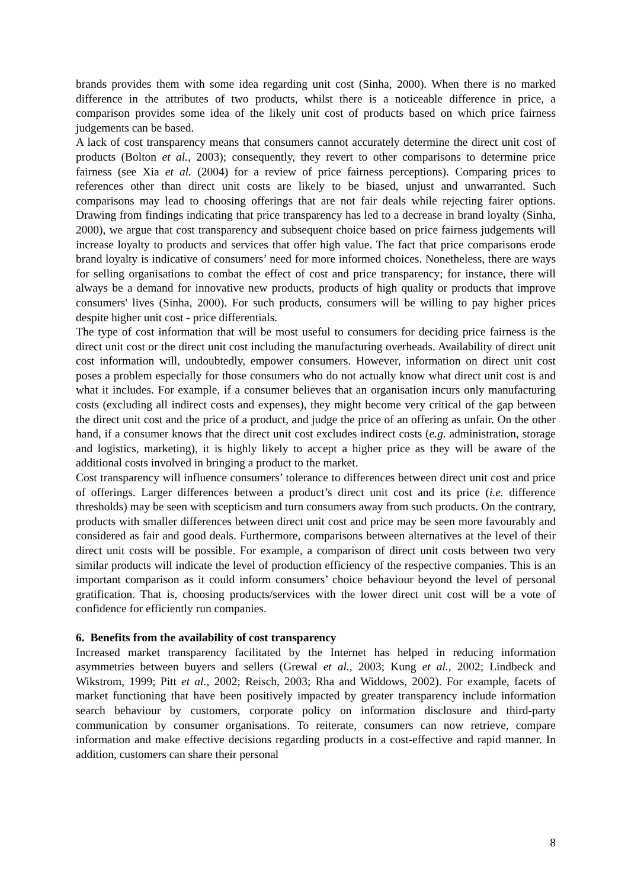brands provides them with some idea regarding unit cost (Sinha, 2000). When there is no marked difference in the attributes of two products, whilst there is a noticeable difference in price, a comparison provides some idea of the likely unit cost of products based on which price fairness judgements can be based.
A lack of cost transparency means that consumers cannot accurately determine the direct unit cost of products (Bolton et al., 2003); consequently, they revert to other comparisons to determine price fairness (see Xia et al. (2004) for a review of price fairness perceptions). Comparing prices to references other than direct unit costs are likely to be biased, unjust and unwarranted. Such comparisons may lead to choosing offerings that are not fair deals while rejecting fairer options. Drawing from findings indicating that price transparency has led to a decrease in brand loyalty (Sinha, 2000), we argue that cost transparency and subsequent choice based on price fairness judgements will increase loyalty to products and services that offer high value. The fact that price comparisons erode brand loyalty is indicative of consumers’ need for more informed choices. Nonetheless, there are ways for selling organisations to combat the effect of cost and price transparency; for instance, there will always be a demand for innovative new products, products of high quality or products that improve consumers' lives (Sinha, 2000). For such products, consumers will be willing to pay higher prices despite higher unit cost - price differentials.
The type of cost information that will be most useful to consumers for deciding price fairness is the direct unit cost or the direct unit cost including the manufacturing overheads. Availability of direct unit cost information will, undoubtedly, empower consumers. However, information on direct unit cost poses a problem especially for those consumers who do not actually know what direct unit cost is and what it includes. For example, if a consumer believes that an organisation incurs only manufacturing costs (excluding all indirect costs and expenses), they might become very critical of the gap between the direct unit cost and the price of a product, and judge the price of an offering as unfair. On the other hand, if a consumer knows that the direct unit cost excludes indirect costs (e.g. administration, storage and logistics, marketing), it is highly likely to accept a higher price as they will be aware of the additional costs involved in bringing a product to the market.
Cost transparency will influence consumers’ tolerance to differences between direct unit cost and price of offerings. Larger differences between a product’s direct unit cost and its price (i.e. difference thresholds) may be seen with scepticism and turn consumers away from such products. On the contrary, products with smaller differences between direct unit cost and price may be seen more favourably and considered as fair and good deals. Furthermore, comparisons between alternatives at the level of their direct unit costs will be possible. For example, a comparison of direct unit costs between two very similar products will indicate the level of production efficiency of the respective companies. This is an important comparison as it could inform consumers’ choice behaviour beyond the level of personal gratification. That is, choosing products/services with the lower direct unit cost will be a vote of confidence for efficiently run companies.
6. Benefits from the availability of cost transparency
Increased market transparency facilitated by the Internet has helped in reducing information asymmetries between buyers and sellers (Grewal et al., 2003; Kung et al., 2002; Lindbeck and Wikstrom, 1999; Pitt et al., 2002; Reisch, 2003; Rha and Widdows, 2002). For example, facets of market functioning that have been positively impacted by greater transparency include information search behaviour by customers, corporate policy on information disclosure and third-party communication by consumer organisations. To reiterate, consumers can now retrieve, compare information and make effective decisions regarding products in a cost-effective and rapid manner. In addition, customers can share their personal
8